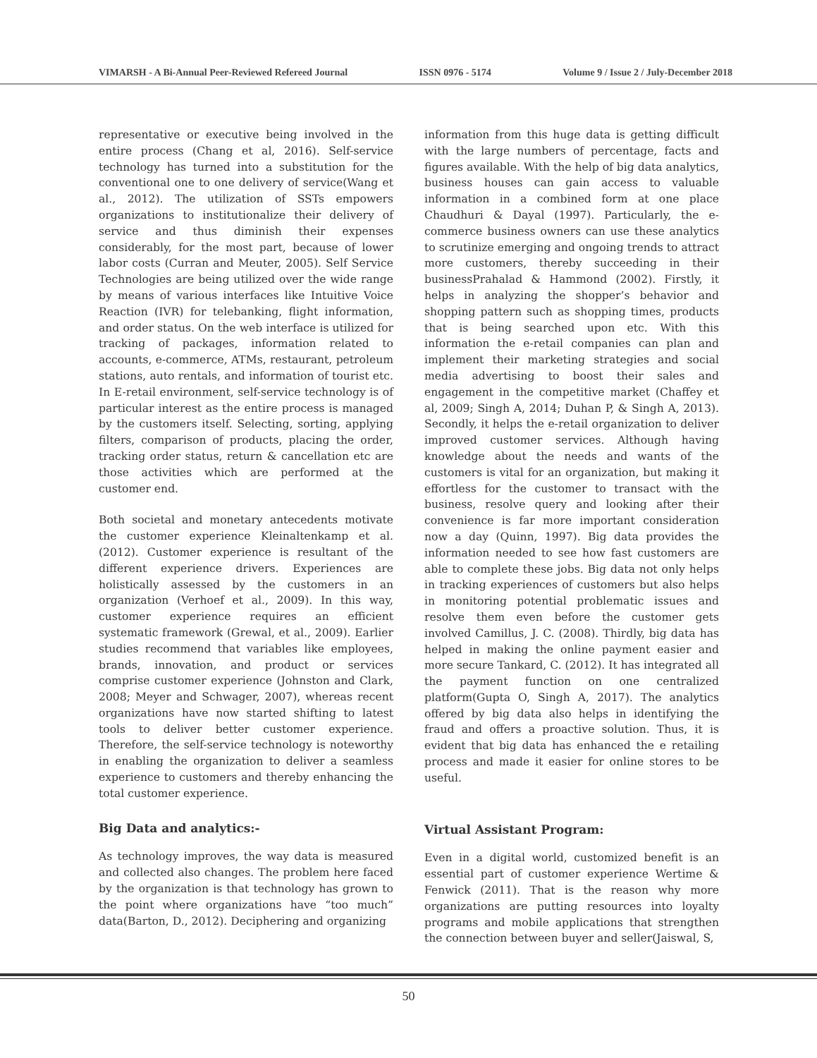VIMARSH - A Bi-Annual Peer-Reviewed Refereed Journal ISSN 0976 - 5174 Volume 9 / Issue 2 / July-December 2018
representative or executive being involved in the entire process (Chang et al, 2016). Self-service technology has turned into a substitution for the conventional one to one delivery of service(Wang et al., 2012). The utilization of SSTs empowers organizations to institutionalize their delivery of service and thus diminish their expenses considerably, for the most part, because of lower labor costs (Curran and Meuter, 2005). Self Service Technologies are being utilized over the wide range by means of various interfaces like Intuitive Voice Reaction (IVR) for telebanking, flight information, and order status. On the web interface is utilized for tracking of packages, information related to accounts, e-commerce, ATMs, restaurant, petroleum stations, auto rentals, and information of tourist etc. In E-retail environment, self-service technology is of particular interest as the entire process is managed by the customers itself. Selecting, sorting, applying filters, comparison of products, placing the order, tracking order status, return & cancellation etc are those activities which are performed at the customer end.
Both societal and monetary antecedents motivate the customer experience Kleinaltenkamp et al. (2012). Customer experience is resultant of the different experience drivers. Experiences are holistically assessed by the customers in an organization (Verhoef et al., 2009). In this way, customer experience requires an efficient systematic framework (Grewal, et al., 2009). Earlier studies recommend that variables like employees, brands, innovation, and product or services comprise customer experience (Johnston and Clark, 2008; Meyer and Schwager, 2007), whereas recent organizations have now started shifting to latest tools to deliver better customer experience. Therefore, the self-service technology is noteworthy in enabling the organization to deliver a seamless experience to customers and thereby enhancing the total customer experience.
Big Data and analytics:-
As technology improves, the way data is measured and collected also changes. The problem here faced by the organization is that technology has grown to the point where organizations have “too much” data(Barton, D., 2012). Deciphering and organizing
information from this huge data is getting difficult with the large numbers of percentage, facts and figures available. With the help of big data analytics, business houses can gain access to valuable information in a combined form at one place Chaudhuri & Dayal (1997). Particularly, the e-commerce business owners can use these analytics to scrutinize emerging and ongoing trends to attract more customers, thereby succeeding in their businessPrahalad & Hammond (2002). Firstly, it helps in analyzing the shopper’s behavior and shopping pattern such as shopping times, products that is being searched upon etc. With this information the e-retail companies can plan and implement their marketing strategies and social media advertising to boost their sales and engagement in the competitive market (Chaffey et al, 2009; Singh A, 2014; Duhan P, & Singh A, 2013). Secondly, it helps the e-retail organization to deliver improved customer services. Although having knowledge about the needs and wants of the customers is vital for an organization, but making it effortless for the customer to transact with the business, resolve query and looking after their convenience is far more important consideration now a day (Quinn, 1997). Big data provides the information needed to see how fast customers are able to complete these jobs. Big data not only helps in tracking experiences of customers but also helps in monitoring potential problematic issues and resolve them even before the customer gets involved Camillus, J. C. (2008). Thirdly, big data has helped in making the online payment easier and more secure Tankard, C. (2012). It has integrated all the payment function on one centralized platform(Gupta O, Singh A, 2017). The analytics offered by big data also helps in identifying the fraud and offers a proactive solution. Thus, it is evident that big data has enhanced the e retailing process and made it easier for online stores to be useful.
Virtual Assistant Program:
Even in a digital world, customized benefit is an essential part of customer experience Wertime & Fenwick (2011). That is the reason why more organizations are putting resources into loyalty programs and mobile applications that strengthen the connection between buyer and seller(Jaiswal, S,
50